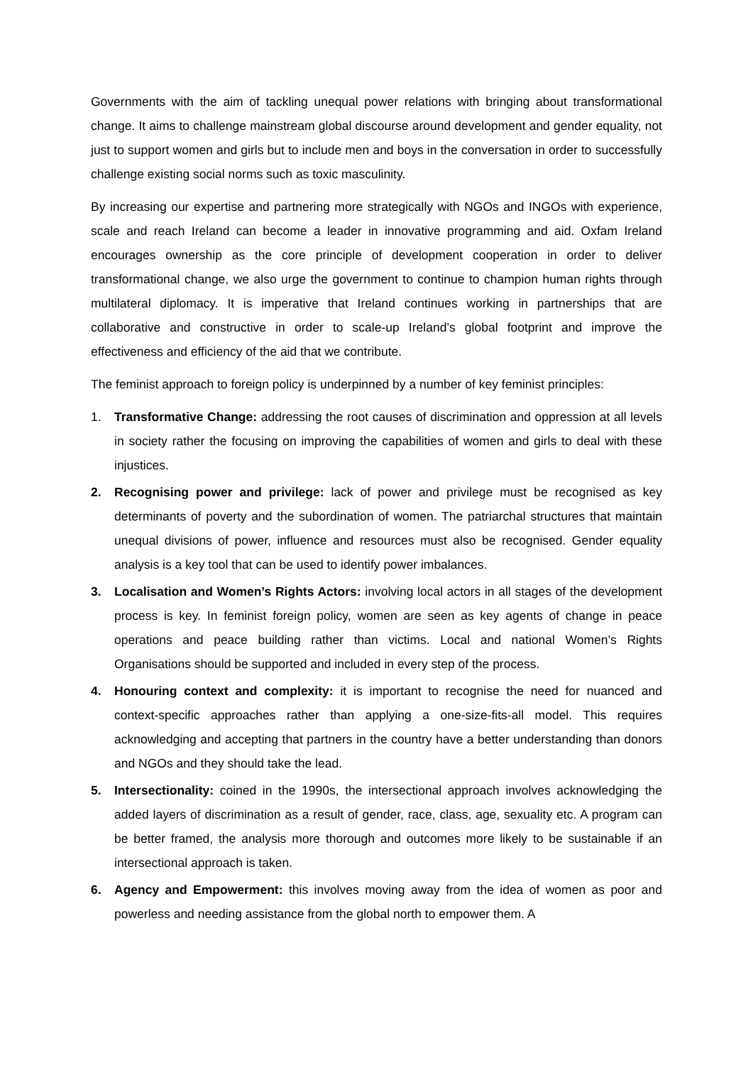Governments with the aim of tackling unequal power relations with bringing about transformational change. It aims to challenge mainstream global discourse around development and gender equality, not just to support women and girls but to include men and boys in the conversation in order to successfully challenge existing social norms such as toxic masculinity.
By increasing our expertise and partnering more strategically with NGOs and INGOs with experience, scale and reach Ireland can become a leader in innovative programming and aid. Oxfam Ireland encourages ownership as the core principle of development cooperation in order to deliver transformational change, we also urge the government to continue to champion human rights through multilateral diplomacy. It is imperative that Ireland continues working in partnerships that are collaborative and constructive in order to scale-up Ireland’s global footprint and improve the effectiveness and efficiency of the aid that we contribute.
The feminist approach to foreign policy is underpinned by a number of key feminist principles:
1. Transformative Change: addressing the root causes of discrimination and oppression at all levels in society rather the focusing on improving the capabilities of women and girls to deal with these injustices.
2. Recognising power and privilege: lack of power and privilege must be recognised as key determinants of poverty and the subordination of women. The patriarchal structures that maintain unequal divisions of power, influence and resources must also be recognised. Gender equality analysis is a key tool that can be used to identify power imbalances.
3. Localisation and Women’s Rights Actors: involving local actors in all stages of the development process is key. In feminist foreign policy, women are seen as key agents of change in peace operations and peace building rather than victims. Local and national Women’s Rights Organisations should be supported and included in every step of the process.
4. Honouring context and complexity: it is important to recognise the need for nuanced and context-specific approaches rather than applying a one-size-fits-all model. This requires acknowledging and accepting that partners in the country have a better understanding than donors and NGOs and they should take the lead.
5. Intersectionality: coined in the 1990s, the intersectional approach involves acknowledging the added layers of discrimination as a result of gender, race, class, age, sexuality etc. A program can be better framed, the analysis more thorough and outcomes more likely to be sustainable if an intersectional approach is taken.
6. Agency and Empowerment: this involves moving away from the idea of women as poor and powerless and needing assistance from the global north to empower them. A